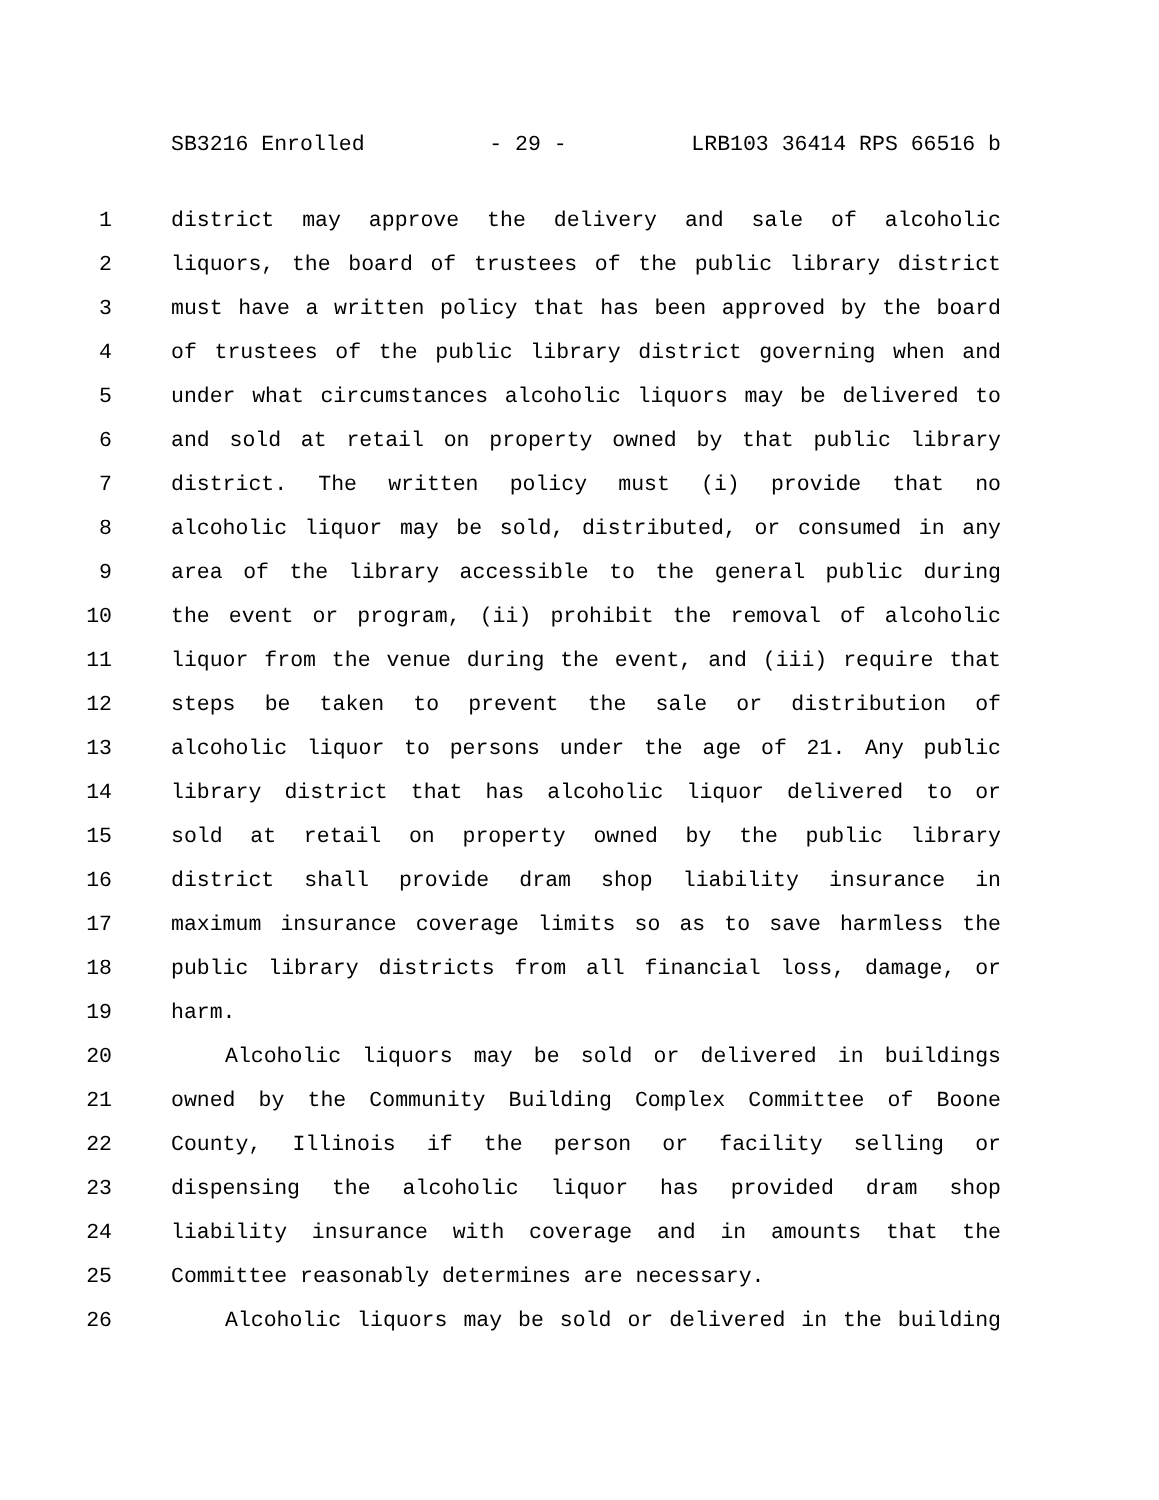SB3216 Enrolled - 29 - LRB103 36414 RPS 66516 b
1 district may approve the delivery and sale of alcoholic
2 liquors, the board of trustees of the public library district
3 must have a written policy that has been approved by the board
4 of trustees of the public library district governing when and
5 under what circumstances alcoholic liquors may be delivered to
6 and sold at retail on property owned by that public library
7 district. The written policy must (i) provide that no
8 alcoholic liquor may be sold, distributed, or consumed in any
9 area of the library accessible to the general public during
10 the event or program, (ii) prohibit the removal of alcoholic
11 liquor from the venue during the event, and (iii) require that
12 steps be taken to prevent the sale or distribution of
13 alcoholic liquor to persons under the age of 21. Any public
14 library district that has alcoholic liquor delivered to or
15 sold at retail on property owned by the public library
16 district shall provide dram shop liability insurance in
17 maximum insurance coverage limits so as to save harmless the
18 public library districts from all financial loss, damage, or
19 harm.
20 Alcoholic liquors may be sold or delivered in buildings
21 owned by the Community Building Complex Committee of Boone
22 County, Illinois if the person or facility selling or
23 dispensing the alcoholic liquor has provided dram shop
24 liability insurance with coverage and in amounts that the
25 Committee reasonably determines are necessary.
26 Alcoholic liquors may be sold or delivered in the building